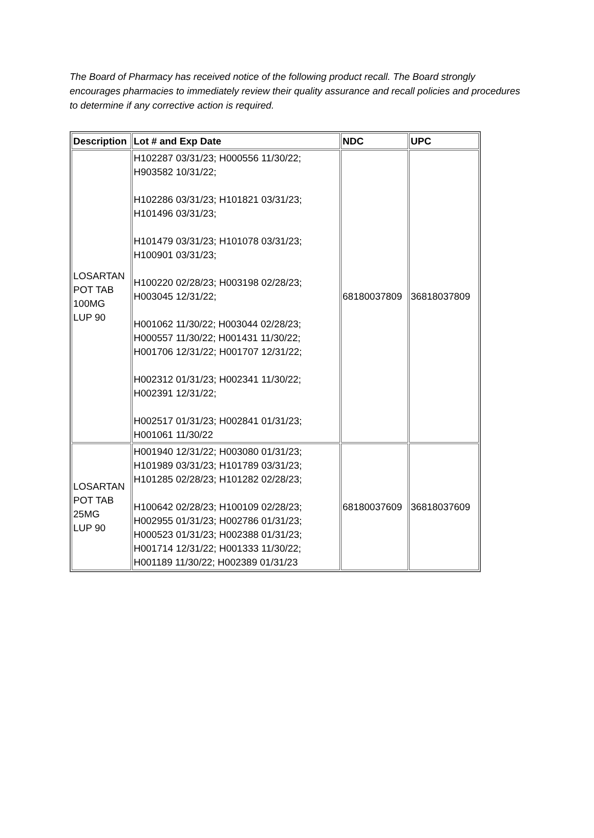The Board of Pharmacy has received notice of the following product recall. The Board strongly encourages pharmacies to immediately review their quality assurance and recall policies and procedures to determine if any corrective action is required.
| Description | Lot # and Exp Date | NDC | UPC |
| --- | --- | --- | --- |
| LOSARTAN POT TAB 100MG LUP 90 | H102287 03/31/23; H000556 11/30/22; H903582 10/31/22; H102286 03/31/23; H101821 03/31/23; H101496 03/31/23; H101479 03/31/23; H101078 03/31/23; H100901 03/31/23; H100220 02/28/23; H003198 02/28/23; H003045 12/31/22; H001062 11/30/22; H003044 02/28/23; H000557 11/30/22; H001431 11/30/22; H001706 12/31/22; H001707 12/31/22; H002312 01/31/23; H002341 11/30/22; H002391 12/31/22; H002517 01/31/23; H002841 01/31/23; H001061 11/30/22 | 68180037809 | 36818037809 |
| LOSARTAN POT TAB 25MG LUP 90 | H001940 12/31/22; H003080 01/31/23; H101989 03/31/23; H101789 03/31/23; H101285 02/28/23; H101282 02/28/23; H100642 02/28/23; H100109 02/28/23; H002955 01/31/23; H002786 01/31/23; H000523 01/31/23; H002388 01/31/23; H001714 12/31/22; H001333 11/30/22; H001189 11/30/22; H002389 01/31/23 | 68180037609 | 36818037609 |